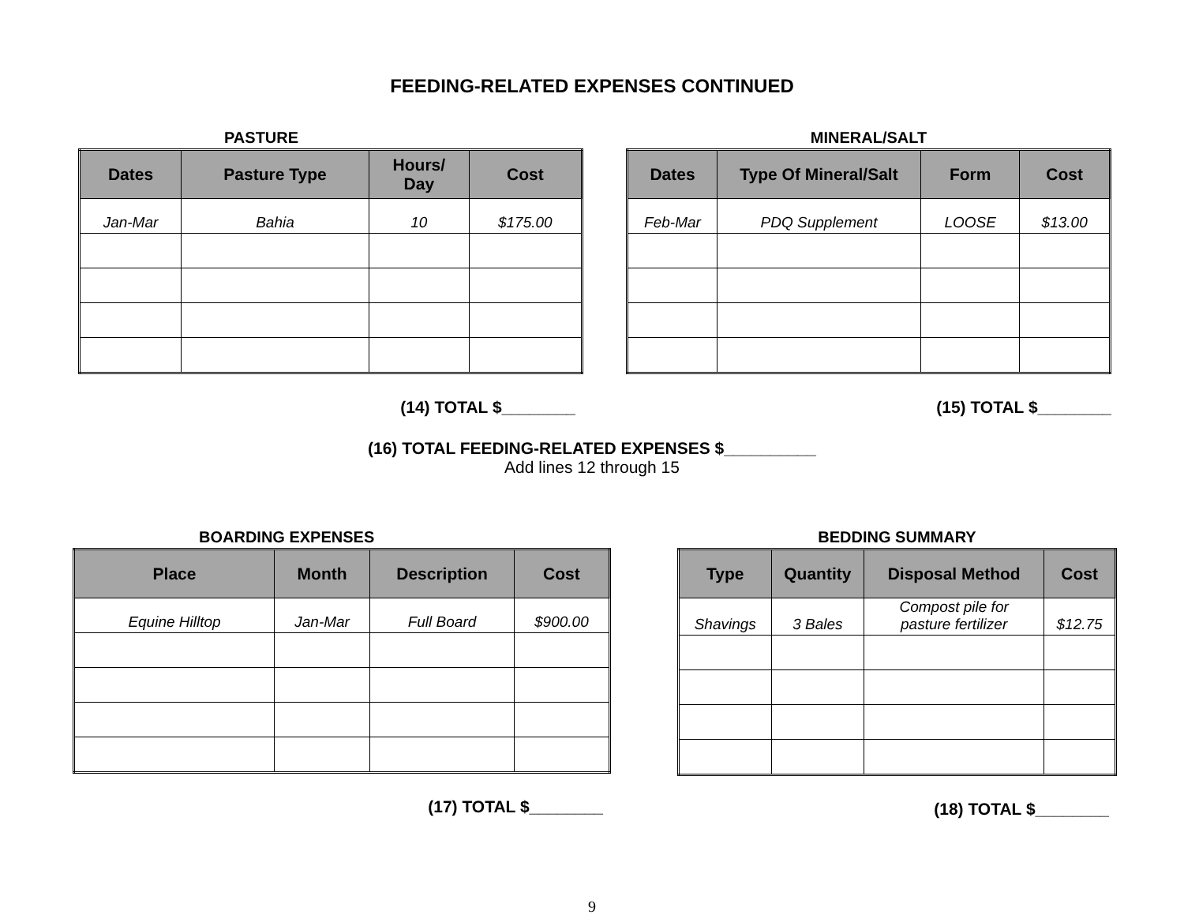FEEDING-RELATED EXPENSES CONTINUED
PASTURE
| Dates | Pasture Type | Hours/ Day | Cost |
| --- | --- | --- | --- |
| Jan-Mar | Bahia | 10 | $175.00 |
(14) TOTAL $________
MINERAL/SALT
| Dates | Type Of Mineral/Salt | Form | Cost |
| --- | --- | --- | --- |
| Feb-Mar | PDQ Supplement | LOOSE | $13.00 |
(15) TOTAL $________
(16) TOTAL FEEDING-RELATED EXPENSES $__________
Add lines 12 through 15
BOARDING EXPENSES
| Place | Month | Description | Cost |
| --- | --- | --- | --- |
| Equine Hilltop | Jan-Mar | Full Board | $900.00 |
(17) TOTAL $________
BEDDING SUMMARY
| Type | Quantity | Disposal Method | Cost |
| --- | --- | --- | --- |
| Shavings | 3 Bales | Compost pile for pasture fertilizer | $12.75 |
(18) TOTAL $________
9